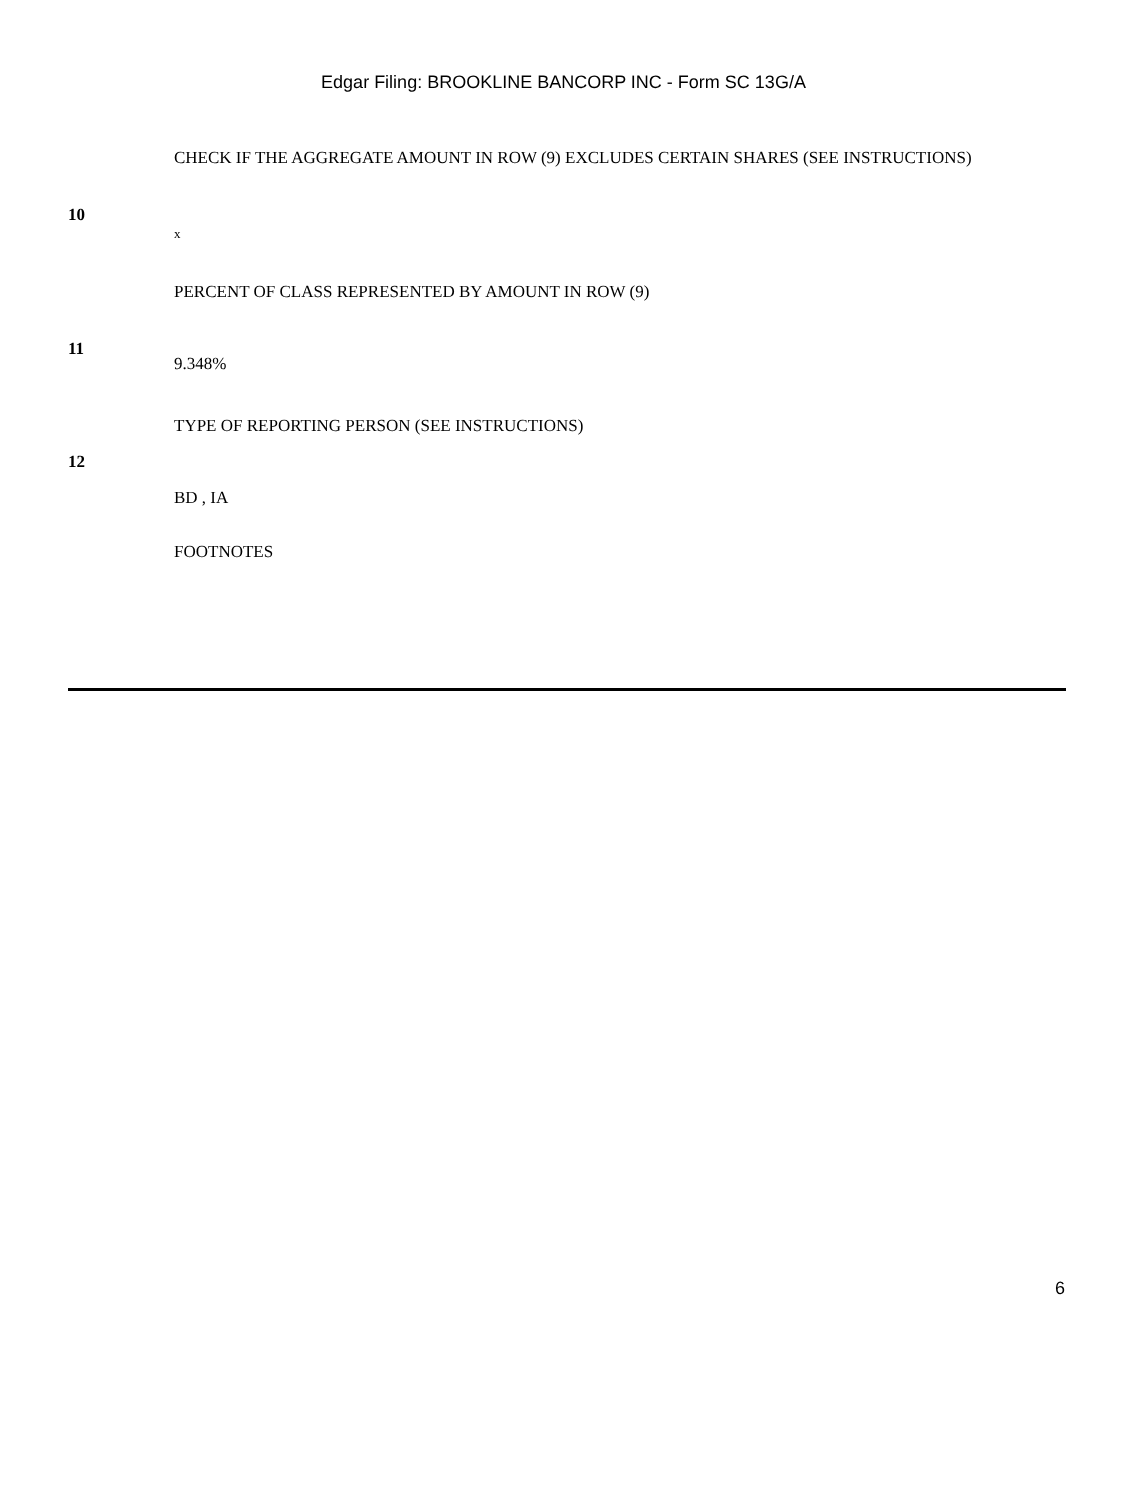Edgar Filing: BROOKLINE BANCORP INC - Form SC 13G/A
| 10 | CHECK IF THE AGGREGATE AMOUNT IN ROW (9) EXCLUDES CERTAIN SHARES (SEE INSTRUCTIONS) x |
| 11 | PERCENT OF CLASS REPRESENTED BY AMOUNT IN ROW (9) 9.348% |
| 12 | TYPE OF REPORTING PERSON (SEE INSTRUCTIONS) BD , IA |
| | FOOTNOTES |
6